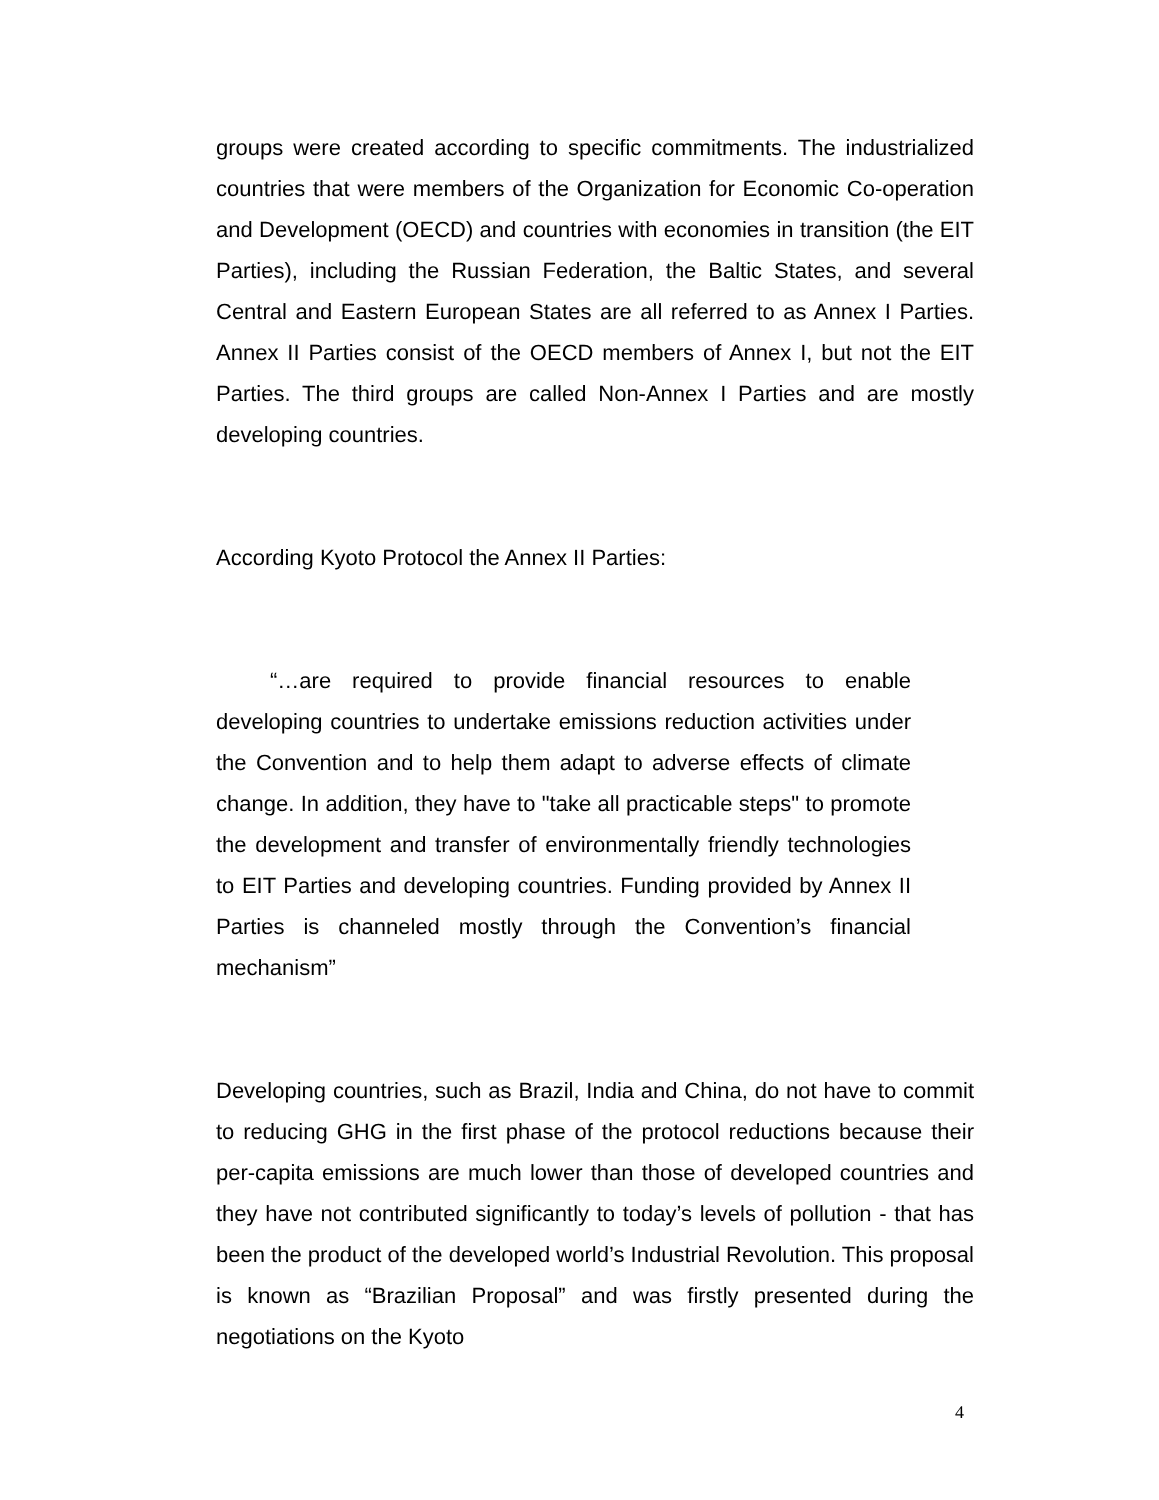groups were created according to specific commitments. The industrialized countries that were members of the Organization for Economic Co-operation and Development (OECD) and countries with economies in transition (the EIT Parties), including the Russian Federation, the Baltic States, and several Central and Eastern European States are all referred to as Annex I Parties. Annex II Parties consist of the OECD members of Annex I, but not the EIT Parties. The third groups are called Non-Annex I Parties and are mostly developing countries.
According Kyoto Protocol the Annex II Parties:
“…are required to provide financial resources to enable developing countries to undertake emissions reduction activities under the Convention and to help them adapt to adverse effects of climate change. In addition, they have to "take all practicable steps" to promote the development and transfer of environmentally friendly technologies to EIT Parties and developing countries. Funding provided by Annex II Parties is channeled mostly through the Convention’s financial mechanism”
Developing countries, such as Brazil, India and China, do not have to commit to reducing GHG in the first phase of the protocol reductions because their per-capita emissions are much lower than those of developed countries and they have not contributed significantly to today’s levels of pollution - that has been the product of the developed world’s Industrial Revolution. This proposal is known as “Brazilian Proposal” and was firstly presented during the negotiations on the Kyoto
4